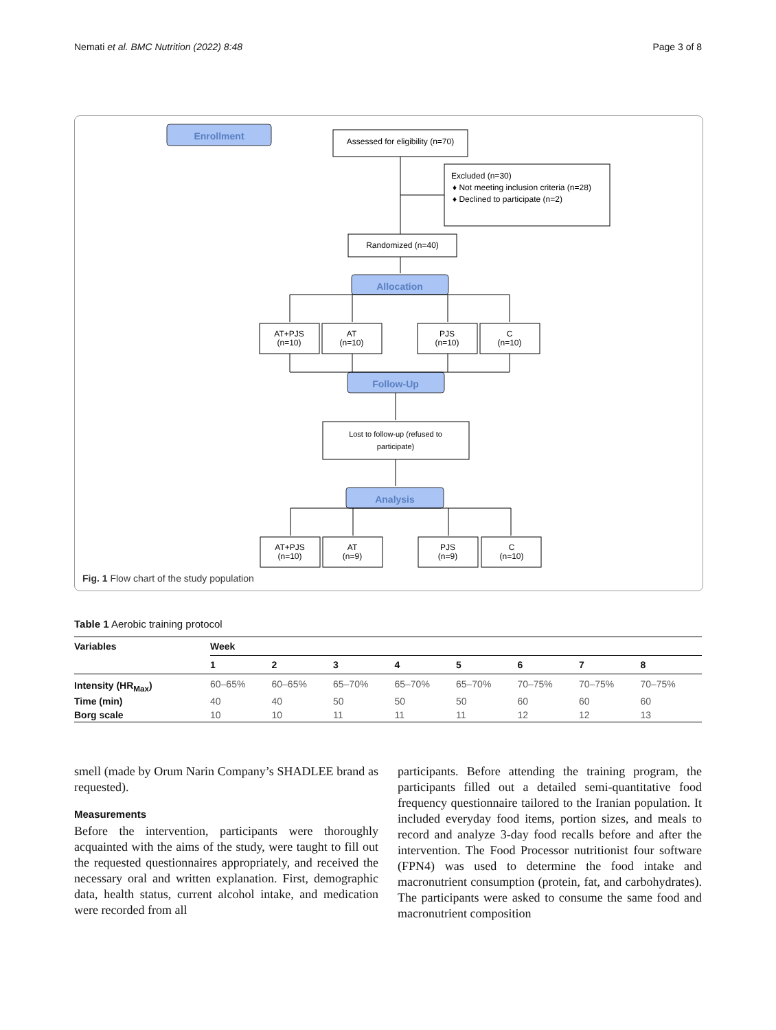Nemati et al. BMC Nutrition (2022) 8:48 Page 3 of 8
Enrollment
Allocation
Follow-Up
Analysis
Assessed for eligibility (n=70)
Randomized (n=40)
AT+PJS
(n=10)
AT
(n=10)
PJS
(n=10)
C
(n=10)
Lost to follow-up (refused to
participate)
AT+PJS
(n=10)
AT
(n=9)
PJS
(n=9)
C
(n=10)
Excluded (n=30)
♦ Not meeting inclusion criteria (n=28)
♦ Declined to participate (n=2)
Fig. 1 Flow chart of the study population
Table 1 Aerobic training protocol
| Variables | Week | | | | | | | |
| --- | --- | --- | --- | --- | --- | --- | --- | --- |
| | 1 | 2 | 3 | 4 | 5 | 6 | 7 | 8 |
| Intensity (HR<sub>Max</sub>) | 60–65% | 60–65% | 65–70% | 65–70% | 65–70% | 70–75% | 70–75% | 70–75% |
| Time (min) | 40 | 40 | 50 | 50 | 50 | 60 | 60 | 60 |
| Borg scale | 10 | 10 | 11 | 11 | 11 | 12 | 12 | 13 |
smell (made by Orum Narin Company’s SHADLEE brand as requested).
Measurements
Before the intervention, participants were thoroughly acquainted with the aims of the study, were taught to fill out the requested questionnaires appropriately, and received the necessary oral and written explanation. First, demographic data, health status, current alcohol intake, and medication were recorded from all
participants. Before attending the training program, the participants filled out a detailed semi-quantitative food frequency questionnaire tailored to the Iranian population. It included everyday food items, portion sizes, and meals to record and analyze 3-day food recalls before and after the intervention. The Food Processor nutritionist four software (FPN4) was used to determine the food intake and macronutrient consumption (protein, fat, and carbohydrates). The participants were asked to consume the same food and macronutrient composition